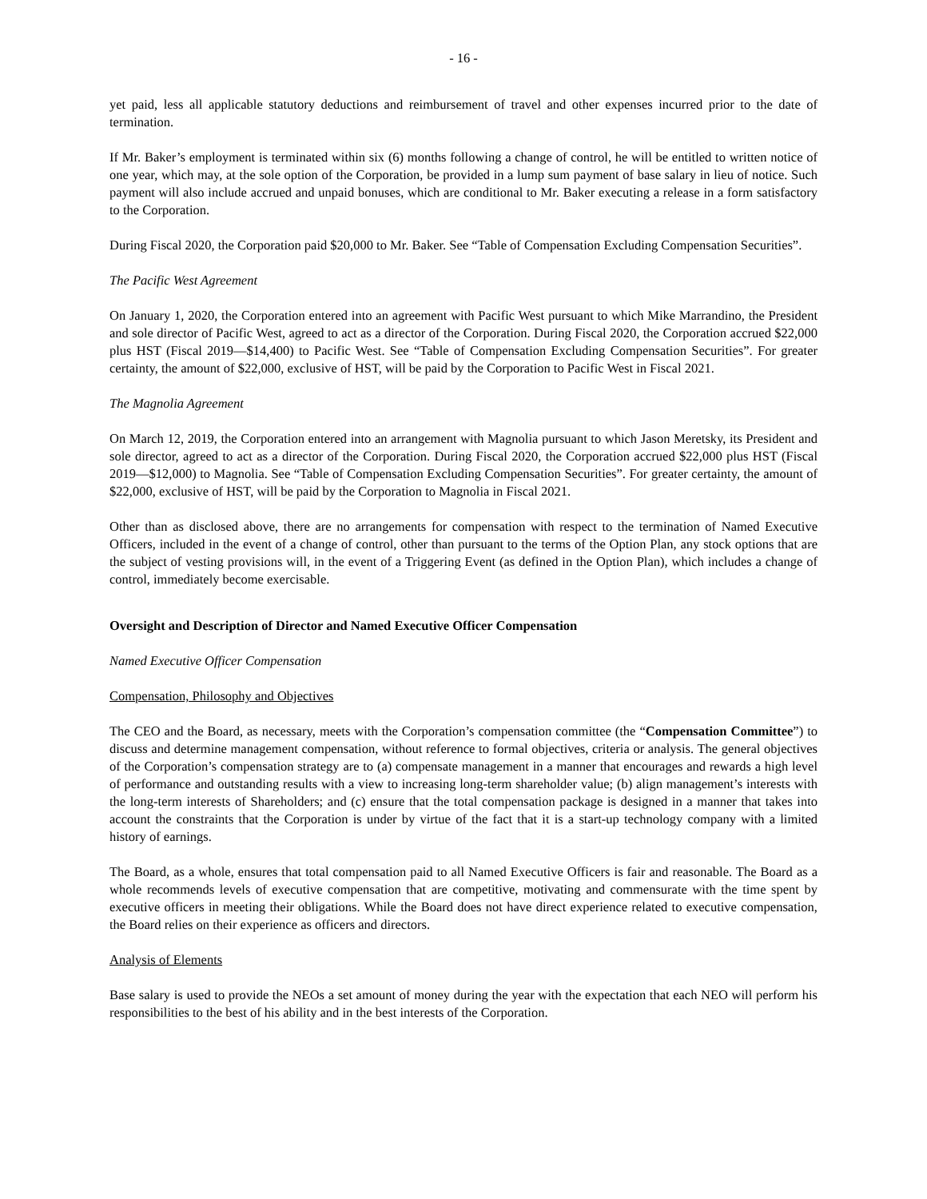- 16 -
yet paid, less all applicable statutory deductions and reimbursement of travel and other expenses incurred prior to the date of termination.
If Mr. Baker’s employment is terminated within six (6) months following a change of control, he will be entitled to written notice of one year, which may, at the sole option of the Corporation, be provided in a lump sum payment of base salary in lieu of notice. Such payment will also include accrued and unpaid bonuses, which are conditional to Mr. Baker executing a release in a form satisfactory to the Corporation.
During Fiscal 2020, the Corporation paid $20,000 to Mr. Baker. See “Table of Compensation Excluding Compensation Securities”.
The Pacific West Agreement
On January 1, 2020, the Corporation entered into an agreement with Pacific West pursuant to which Mike Marrandino, the President and sole director of Pacific West, agreed to act as a director of the Corporation. During Fiscal 2020, the Corporation accrued $22,000 plus HST (Fiscal 2019—$14,400) to Pacific West. See “Table of Compensation Excluding Compensation Securities”. For greater certainty, the amount of $22,000, exclusive of HST, will be paid by the Corporation to Pacific West in Fiscal 2021.
The Magnolia Agreement
On March 12, 2019, the Corporation entered into an arrangement with Magnolia pursuant to which Jason Meretsky, its President and sole director, agreed to act as a director of the Corporation. During Fiscal 2020, the Corporation accrued $22,000 plus HST (Fiscal 2019—$12,000) to Magnolia. See “Table of Compensation Excluding Compensation Securities”. For greater certainty, the amount of $22,000, exclusive of HST, will be paid by the Corporation to Magnolia in Fiscal 2021.
Other than as disclosed above, there are no arrangements for compensation with respect to the termination of Named Executive Officers, included in the event of a change of control, other than pursuant to the terms of the Option Plan, any stock options that are the subject of vesting provisions will, in the event of a Triggering Event (as defined in the Option Plan), which includes a change of control, immediately become exercisable.
Oversight and Description of Director and Named Executive Officer Compensation
Named Executive Officer Compensation
Compensation, Philosophy and Objectives
The CEO and the Board, as necessary, meets with the Corporation’s compensation committee (the “Compensation Committee”) to discuss and determine management compensation, without reference to formal objectives, criteria or analysis. The general objectives of the Corporation’s compensation strategy are to (a) compensate management in a manner that encourages and rewards a high level of performance and outstanding results with a view to increasing long-term shareholder value; (b) align management’s interests with the long-term interests of Shareholders; and (c) ensure that the total compensation package is designed in a manner that takes into account the constraints that the Corporation is under by virtue of the fact that it is a start-up technology company with a limited history of earnings.
The Board, as a whole, ensures that total compensation paid to all Named Executive Officers is fair and reasonable. The Board as a whole recommends levels of executive compensation that are competitive, motivating and commensurate with the time spent by executive officers in meeting their obligations. While the Board does not have direct experience related to executive compensation, the Board relies on their experience as officers and directors.
Analysis of Elements
Base salary is used to provide the NEOs a set amount of money during the year with the expectation that each NEO will perform his responsibilities to the best of his ability and in the best interests of the Corporation.